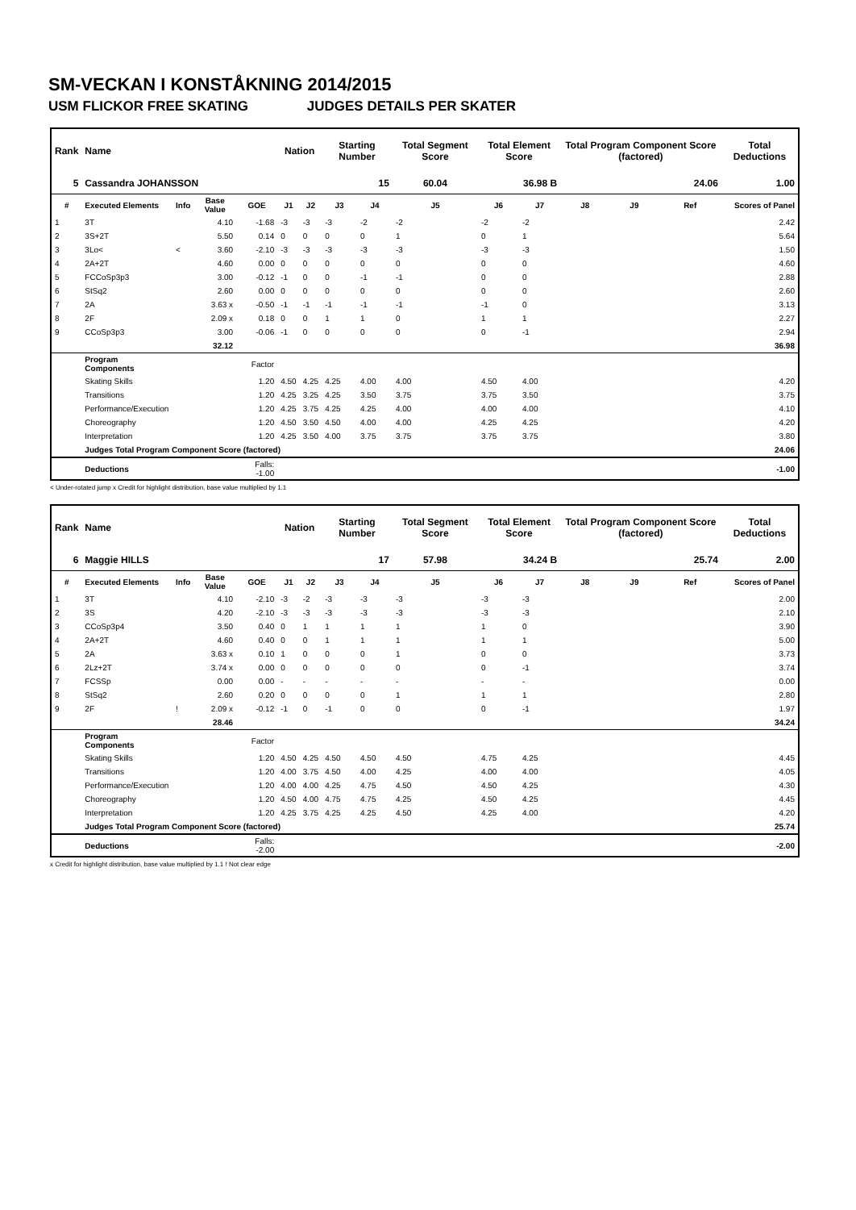SM-VECKAN I KONSTÅKNING 2014/2015
USM FLICKOR FREE SKATING JUDGES DETAILS PER SKATER
| Rank | Name | | | | Nation | | Starting Number | | Total Segment Score | Total Element Score | | Total Program Component Score (factored) | | | Total Deductions |
| --- | --- | --- | --- | --- | --- | --- | --- | --- | --- | --- | --- | --- | --- | --- | --- |
| 5 | Cassandra JOHANSSON | | | | | | 15 | | 60.04 | 36.98 B | | 24.06 | | | 1.00 |
| # | Executed Elements | Info | Base Value | GOE | J1 | J2 | J3 | J4 | J5 | J6 | J7 | J8 | J9 | Ref | Scores of Panel |
| 1 | 3T | | 4.10 | -1.68 | -3 | -3 | -3 | -2 | -2 | -2 | -2 | | | | 2.42 |
| 2 | 3S+2T | | 5.50 | 0.14 | 0 | 0 | 0 | 0 | 1 | 0 | 1 | | | | 5.64 |
| 3 | 3Lo< | < | 3.60 | -2.10 | -3 | -3 | -3 | -3 | -3 | -3 | -3 | | | | 1.50 |
| 4 | 2A+2T | | 4.60 | 0.00 | 0 | 0 | 0 | 0 | 0 | 0 | 0 | | | | 4.60 |
| 5 | FCCoSp3p3 | | 3.00 | -0.12 | -1 | 0 | 0 | -1 | -1 | 0 | 0 | | | | 2.88 |
| 6 | StSq2 | | 2.60 | 0.00 | 0 | 0 | 0 | 0 | 0 | 0 | 0 | | | | 2.60 |
| 7 | 2A | | 3.63 x | -0.50 | -1 | -1 | -1 | -1 | -1 | -1 | 0 | | | | 3.13 |
| 8 | 2F | | 2.09 x | 0.18 | 0 | 0 | 1 | 1 | 0 | 1 | 1 | | | | 2.27 |
| 9 | CCoSp3p3 | | 3.00 | -0.06 | -1 | 0 | 0 | 0 | 0 | 0 | -1 | | | | 2.94 |
| | | | 32.12 | | | | | | | | | | | | 36.98 |
| | Program Components | | | Factor | | | | | | | | | | | |
| | Skating Skills | | | 1.20 | 4.50 | 4.25 | 4.25 | 4.00 | 4.00 | 4.50 | 4.00 | | | | 4.20 |
| | Transitions | | | 1.20 | 4.25 | 3.25 | 4.25 | 3.50 | 3.75 | 3.75 | 3.50 | | | | 3.75 |
| | Performance/Execution | | | 1.20 | 4.25 | 3.75 | 4.25 | 4.25 | 4.00 | 4.00 | 4.00 | | | | 4.10 |
| | Choreography | | | 1.20 | 4.50 | 3.50 | 4.50 | 4.00 | 4.00 | 4.25 | 4.25 | | | | 4.20 |
| | Interpretation | | | 1.20 | 4.25 | 3.50 | 4.00 | 3.75 | 3.75 | 3.75 | 3.75 | | | | 3.80 |
| | Judges Total Program Component Score (factored) | | | | | | | | | | | | | | 24.06 |
| | Deductions | | | Falls: -1.00 | | | | | | | | | | | -1.00 |
< Under-rotated jump x Credit for highlight distribution, base value multiplied by 1.1
| Rank | Name | | | | Nation | | Starting Number | | Total Segment Score | Total Element Score | | Total Program Component Score (factored) | | | Total Deductions |
| --- | --- | --- | --- | --- | --- | --- | --- | --- | --- | --- | --- | --- | --- | --- | --- |
| 6 | Maggie HILLS | | | | | | 17 | | 57.98 | 34.24 B | | 25.74 | | | 2.00 |
| # | Executed Elements | Info | Base Value | GOE | J1 | J2 | J3 | J4 | J5 | J6 | J7 | J8 | J9 | Ref | Scores of Panel |
| 1 | 3T | | 4.10 | -2.10 | -3 | -2 | -3 | -3 | -3 | -3 | -3 | | | | 2.00 |
| 2 | 3S | | 4.20 | -2.10 | -3 | -3 | -3 | -3 | -3 | -3 | -3 | | | | 2.10 |
| 3 | CCoSp3p4 | | 3.50 | 0.40 | 0 | 1 | 1 | 1 | 1 | 1 | 0 | | | | 3.90 |
| 4 | 2A+2T | | 4.60 | 0.40 | 0 | 0 | 1 | 1 | 1 | 1 | 1 | | | | 5.00 |
| 5 | 2A | | 3.63 x | 0.10 | 1 | 0 | 0 | 0 | 1 | 0 | 0 | | | | 3.73 |
| 6 | 2Lz+2T | | 3.74 x | 0.00 | 0 | 0 | 0 | 0 | 0 | 0 | -1 | | | | 3.74 |
| 7 | FCSSp | | 0.00 | 0.00 | - | - | - | - | - | - | - | | | | 0.00 |
| 8 | StSq2 | | 2.60 | 0.20 | 0 | 0 | 0 | 0 | 1 | 1 | 1 | | | | 2.80 |
| 9 | 2F | ! | 2.09 x | -0.12 | -1 | 0 | -1 | 0 | 0 | 0 | -1 | | | | 1.97 |
| | | | 28.46 | | | | | | | | | | | | 34.24 |
| | Program Components | | | Factor | | | | | | | | | | | |
| | Skating Skills | | | 1.20 | 4.50 | 4.25 | 4.50 | 4.50 | 4.50 | 4.75 | 4.25 | | | | 4.45 |
| | Transitions | | | 1.20 | 4.00 | 3.75 | 4.50 | 4.00 | 4.25 | 4.00 | 4.00 | | | | 4.05 |
| | Performance/Execution | | | 1.20 | 4.00 | 4.00 | 4.25 | 4.75 | 4.50 | 4.50 | 4.25 | | | | 4.30 |
| | Choreography | | | 1.20 | 4.50 | 4.00 | 4.75 | 4.75 | 4.25 | 4.50 | 4.25 | | | | 4.45 |
| | Interpretation | | | 1.20 | 4.25 | 3.75 | 4.25 | 4.25 | 4.50 | 4.25 | 4.00 | | | | 4.20 |
| | Judges Total Program Component Score (factored) | | | | | | | | | | | | | | 25.74 |
| | Deductions | | | Falls: -2.00 | | | | | | | | | | | -2.00 |
x Credit for highlight distribution, base value multiplied by 1.1 ! Not clear edge